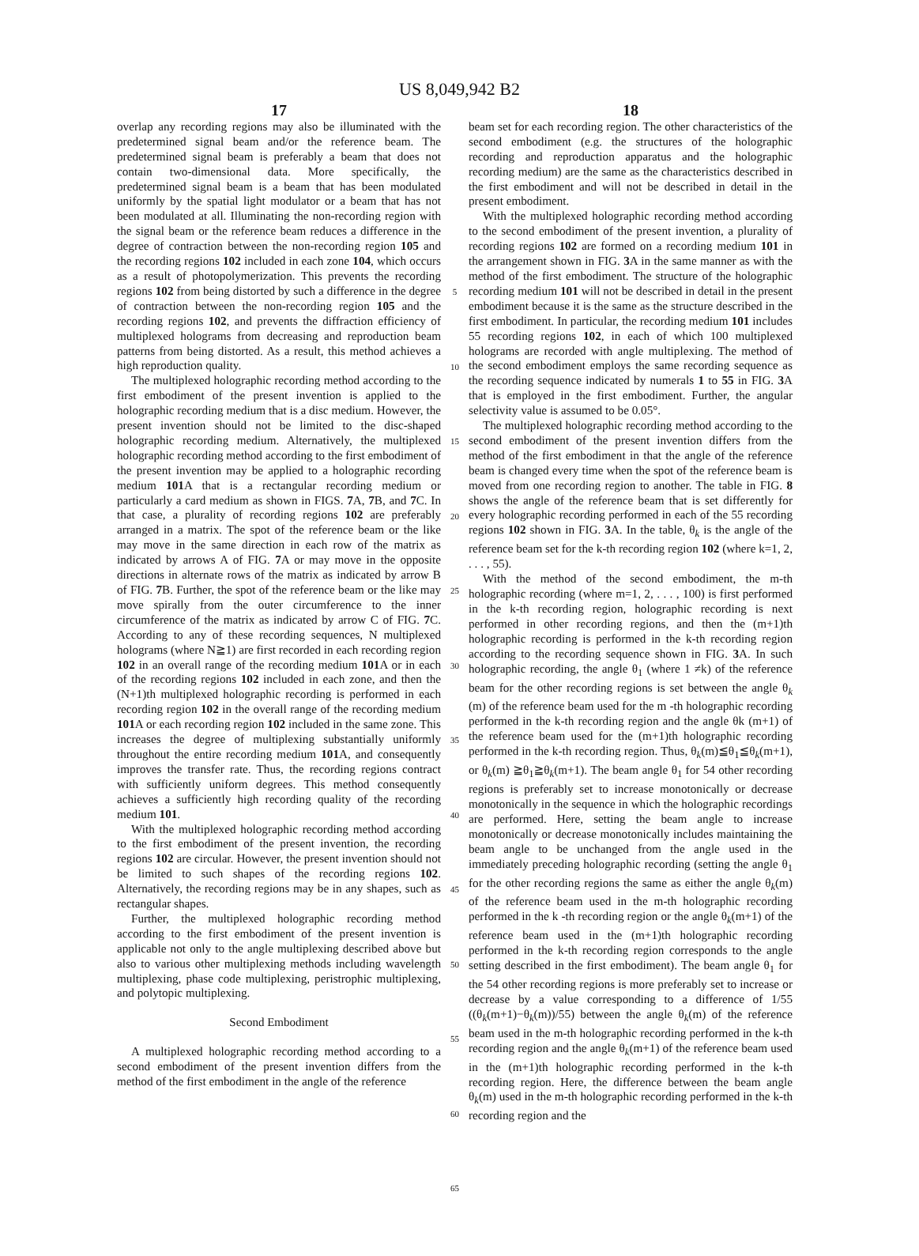US 8,049,942 B2
17
overlap any recording regions may also be illuminated with the predetermined signal beam and/or the reference beam. The predetermined signal beam is preferably a beam that does not contain two-dimensional data. More specifically, the predetermined signal beam is a beam that has been modulated uniformly by the spatial light modulator or a beam that has not been modulated at all. Illuminating the non-recording region with the signal beam or the reference beam reduces a difference in the degree of contraction between the non-recording region 105 and the recording regions 102 included in each zone 104, which occurs as a result of photopolymerization. This prevents the recording regions 102 from being distorted by such a difference in the degree of contraction between the non-recording region 105 and the recording regions 102, and prevents the diffraction efficiency of multiplexed holograms from decreasing and reproduction beam patterns from being distorted. As a result, this method achieves a high reproduction quality.
The multiplexed holographic recording method according to the first embodiment of the present invention is applied to the holographic recording medium that is a disc medium. However, the present invention should not be limited to the disc-shaped holographic recording medium. Alternatively, the multiplexed holographic recording method according to the first embodiment of the present invention may be applied to a holographic recording medium 101 A that is a rectangular recording medium or particularly a card medium as shown in FIGS. 7 A, 7 B, and 7 C. In that case, a plurality of recording regions 102 are preferably arranged in a matrix. The spot of the reference beam or the like may move in the same direction in each row of the matrix as indicated by arrows A of FIG. 7 A or may move in the opposite directions in alternate rows of the matrix as indicated by arrow B of FIG. 7 B. Further, the spot of the reference beam or the like may move spirally from the outer circumference to the inner circumference of the matrix as indicated by arrow C of FIG. 7 C. According to any of these recording sequences, N multiplexed holograms (where N≧1) are first recorded in each recording region 102 in an overall range of the recording medium 101 A or in each of the recording regions 102 included in each zone, and then the (N+1)th multiplexed holographic recording is performed in each recording region 102 in the overall range of the recording medium 101 A or each recording region 102 included in the same zone. This increases the degree of multiplexing substantially uniformly throughout the entire recording medium 101 A, and consequently improves the transfer rate. Thus, the recording regions contract with sufficiently uniform degrees. This method consequently achieves a sufficiently high recording quality of the recording medium 101.
With the multiplexed holographic recording method according to the first embodiment of the present invention, the recording regions 102 are circular. However, the present invention should not be limited to such shapes of the recording regions 102. Alternatively, the recording regions may be in any shapes, such as rectangular shapes.
Further, the multiplexed holographic recording method according to the first embodiment of the present invention is applicable not only to the angle multiplexing described above but also to various other multiplexing methods including wavelength multiplexing, phase code multiplexing, peristrophic multiplexing, and polytopic multiplexing.
Second Embodiment
A multiplexed holographic recording method according to a second embodiment of the present invention differs from the method of the first embodiment in the angle of the reference
5
10
15
20
25
30
35
40
45
50
55
60
65
18
beam set for each recording region. The other characteristics of the second embodiment (e.g. the structures of the holographic recording and reproduction apparatus and the holographic recording medium) are the same as the characteristics described in the first embodiment and will not be described in detail in the present embodiment.
With the multiplexed holographic recording method according to the second embodiment of the present invention, a plurality of recording regions 102 are formed on a recording medium 101 in the arrangement shown in FIG. 3 A in the same manner as with the method of the first embodiment. The structure of the holographic recording medium 101 will not be described in detail in the present embodiment because it is the same as the structure described in the first embodiment. In particular, the recording medium 101 includes 55 recording regions 102, in each of which 100 multiplexed holograms are recorded with angle multiplexing. The method of the second embodiment employs the same recording sequence as the recording sequence indicated by numerals 1 to 55 in FIG. 3 A that is employed in the first embodiment. Further, the angular selectivity value is assumed to be 0.05°.
The multiplexed holographic recording method according to the second embodiment of the present invention differs from the method of the first embodiment in that the angle of the reference beam is changed every time when the spot of the reference beam is moved from one recording region to another. The table in FIG. 8 shows the angle of the reference beam that is set differently for every holographic recording performed in each of the 55 recording regions 102 shown in FIG. 3 A. In the table, θ<sub>k</sub> is the angle of the reference beam set for the k-th recording region 102 (where k=1, 2, . . . , 55).
With the method of the second embodiment, the m-th holographic recording (where m=1, 2, . . . , 100) is first performed in the k-th recording region, holographic recording is next performed in other recording regions, and then the (m+1)th holographic recording is performed in the k-th recording region according to the recording sequence shown in FIG. 3 A. In such holographic recording, the angle θ<sub>1</sub> (where 1 ≠k) of the reference beam for the other recording regions is set between the angle θ<sub>k</sub> (m) of the reference beam used for the m -th holographic recording performed in the k-th recording region and the angle θk (m+1) of the reference beam used for the (m+1)th holographic recording performed in the k-th recording region. Thus, θ<sub>k</sub>(m)≦θ<sub>1</sub>≦θ<sub>k</sub>(m+1), or θ<sub>k</sub>(m) ≧θ<sub>1</sub>≧θ<sub>k</sub>(m+1). The beam angle θ<sub>1</sub> for 54 other recording regions is preferably set to increase monotonically or decrease monotonically in the sequence in which the holographic recordings are performed. Here, setting the beam angle to increase monotonically or decrease monotonically includes maintaining the beam angle to be unchanged from the angle used in the immediately preceding holographic recording (setting the angle θ<sub>1</sub> for the other recording regions the same as either the angle θ<sub>k</sub>(m) of the reference beam used in the m-th holographic recording performed in the k -th recording region or the angle θ<sub>k</sub>(m+1) of the reference beam used in the (m+1)th holographic recording performed in the k-th recording region corresponds to the angle setting described in the first embodiment). The beam angle θ<sub>1</sub> for the 54 other recording regions is more preferably set to increase or decrease by a value corresponding to a difference of 1/55 ((θ<sub>k</sub>(m+1)−θ<sub>k</sub>(m))/55) between the angle θ<sub>k</sub>(m) of the reference beam used in the m-th holographic recording performed in the k-th recording region and the angle θ<sub>k</sub>(m+1) of the reference beam used in the (m+1)th holographic recording performed in the k-th recording region. Here, the difference between the beam angle θ<sub>k</sub>(m) used in the m-th holographic recording performed in the k-th recording region and the